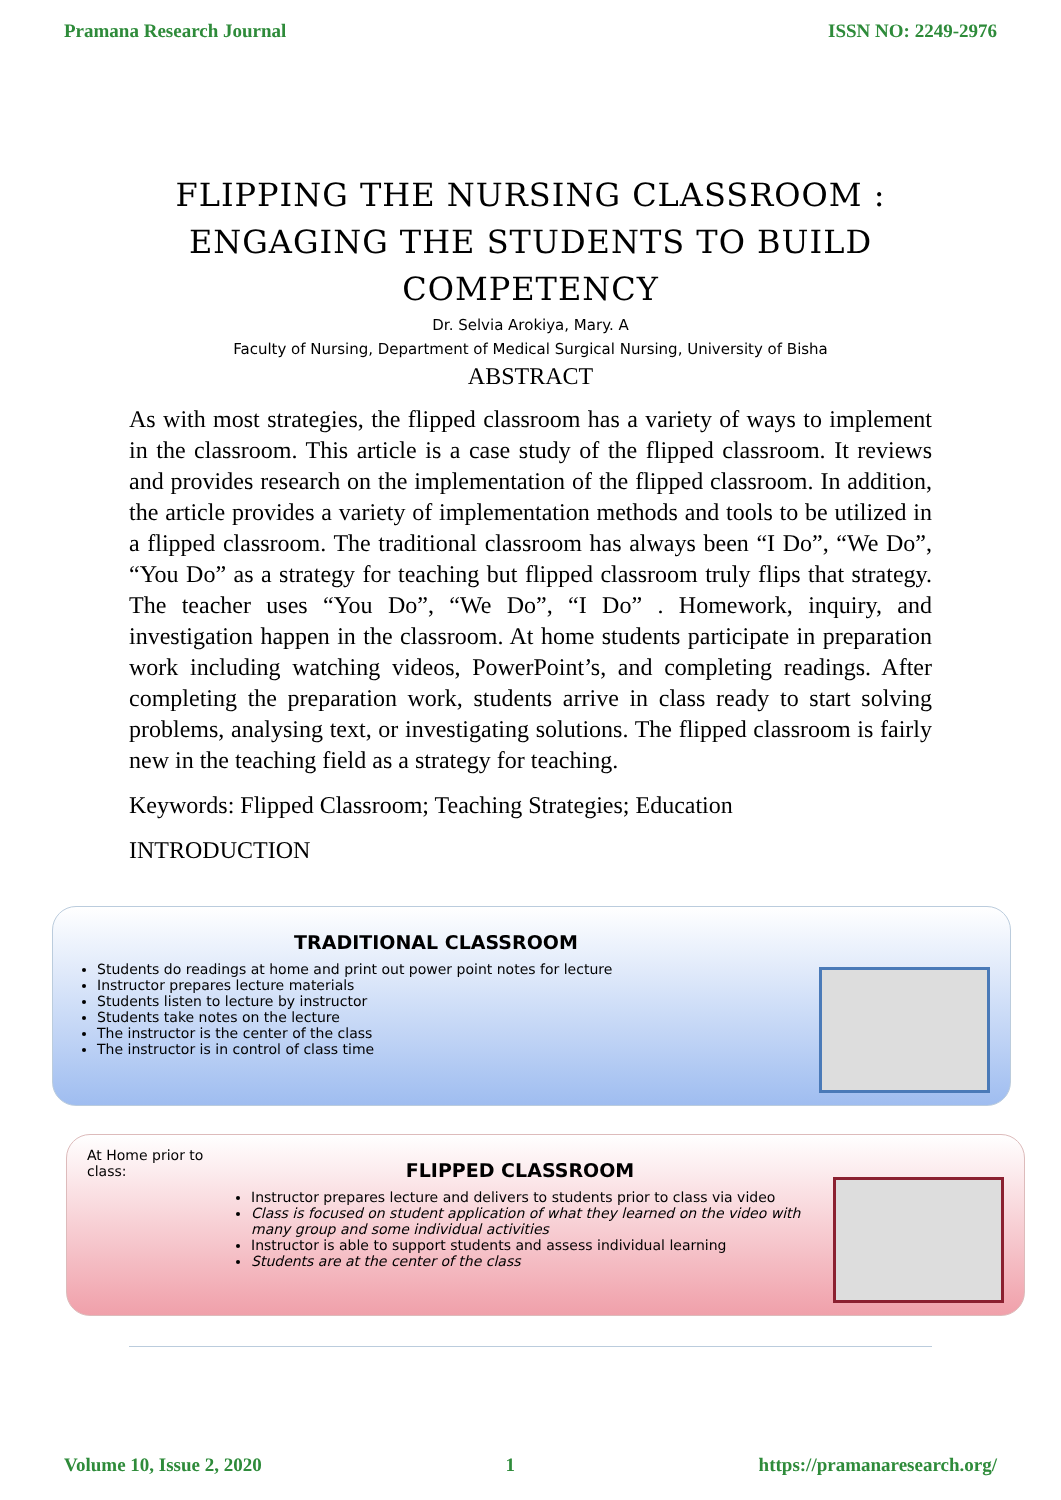Pramana Research Journal ISSN NO: 2249-2976
FLIPPING THE NURSING CLASSROOM :
ENGAGING THE STUDENTS TO BUILD
COMPETENCY
Dr. Selvia Arokiya, Mary. A
Faculty of Nursing, Department of Medical Surgical Nursing, University of Bisha
ABSTRACT
As with most strategies, the flipped classroom has a variety of ways to implement in the classroom. This article is a case study of the flipped classroom. It reviews and provides research on the implementation of the flipped classroom. In addition, the article provides a variety of implementation methods and tools to be utilized in a flipped classroom. The traditional classroom has always been “I Do”, “We Do”, “You Do” as a strategy for teaching but flipped classroom truly flips that strategy. The teacher uses “You Do”, “We Do”, “I Do” . Homework, inquiry, and investigation happen in the classroom. At home students participate in preparation work including watching videos, PowerPoint’s, and completing readings. After completing the preparation work, students arrive in class ready to start solving problems, analysing text, or investigating solutions. The flipped classroom is fairly new in the teaching field as a strategy for teaching.
Keywords: Flipped Classroom; Teaching Strategies; Education
INTRODUCTION
TRADITIONAL CLASSROOM
Students do readings at home and print out power point notes for lecture
Instructor prepares lecture materials
Students listen to lecture by instructor
Students take notes on the lecture
The instructor is the center of the class
The instructor is in control of class time
At Home prior to class:
FLIPPED CLASSROOM
Instructor prepares lecture and delivers to students prior to class via video
Class is focused on student application of what they learned on the video with many group and some individual activities
Instructor is able to support students and assess individual learning
Students are at the center of the class
Volume 10, Issue 2, 2020 1 https://pramanaresearch.org/